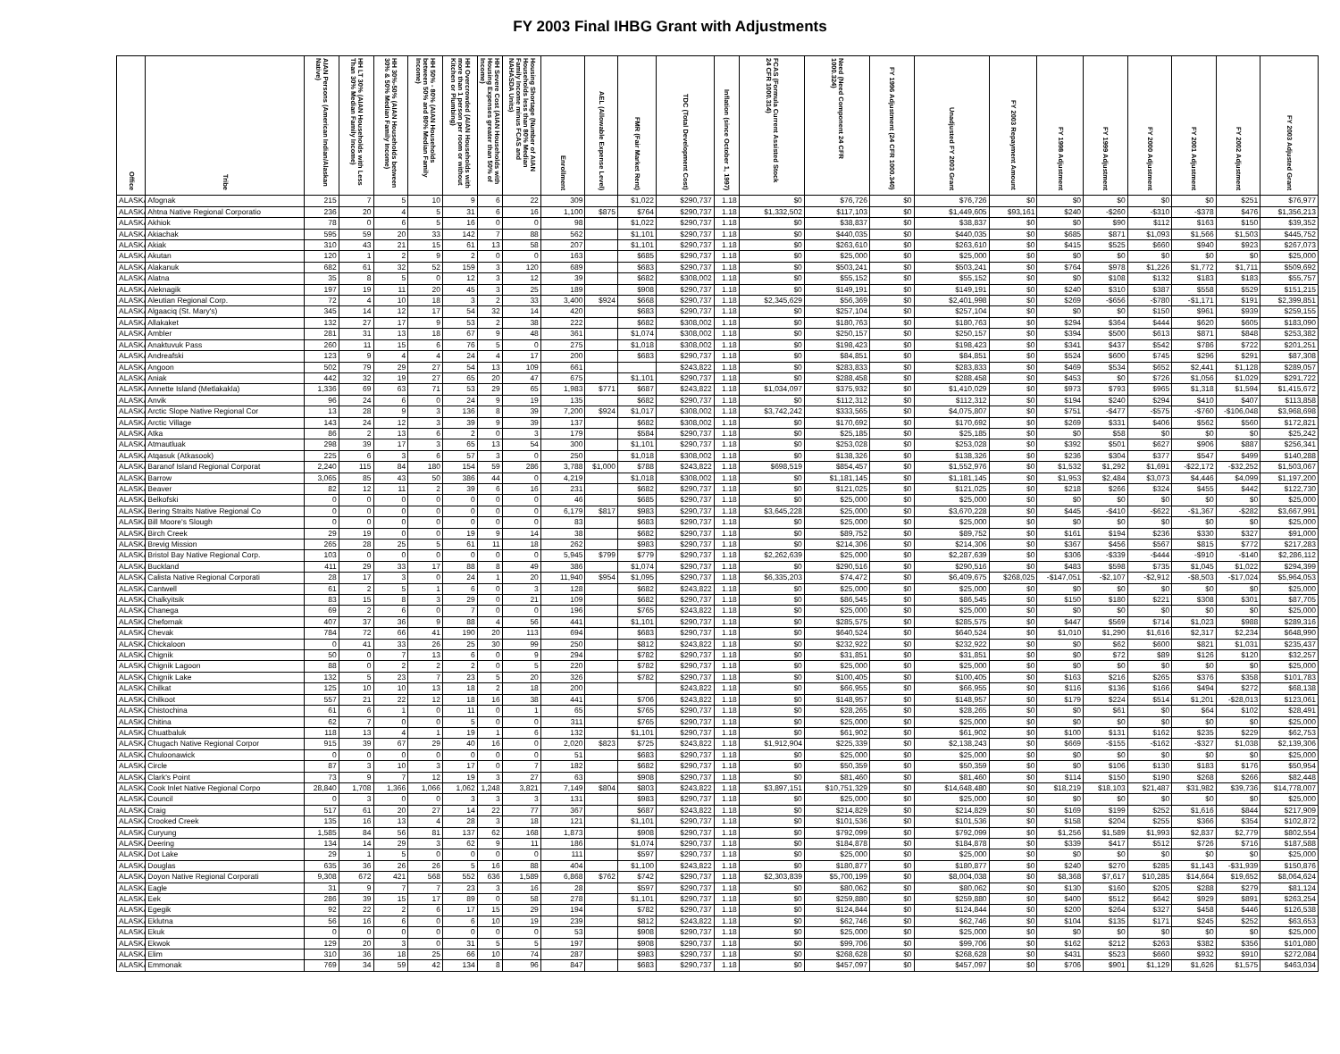FY 2003 Final IHBG Grant with Adjustments
| Office | Tribe | AIAN Persons (American Indian/Alaskan Native) | HH LT 30% (AIAN Households with Less Than 30% Median Family Income) | HH 30%-50% (AIAN Households between 30% & 50% Median Family Income) | HH 50% - 80% (AIAN Households between 50% and 80% Median Family Income) | HH Overcrowded (AIAN Households with more than 1 person per room or without Kitchen or Plumbing) | HH Severe Cost (AIAN Households with Housing Expenses greater than 50% of Income) | Housing Shortage (Number of AIAN Households less than 80% Median Family Income minus FCAS and NAHASDA Units) | Enrollment | AEL (Allowable Expense Level) | FMR (Fair Market Rent) | TDC (Total Development Cost) | Inflation (since October 1, 1997) | FCAS (Formula Current Assisted Stock 24 CFR 1000.314) | Need (Need Component 24 CFR 1000.324) | FY 1996 Adjustment (24 CFR 1000.340) | Unadjusted FY 2003 Grant | FY 2003 Repayment Amount | FY 1998 Adjustment | FY 1999 Adjustment | FY 2000 Adjustment | FY 2001 Adjustment | FY 2002 Adjustment | FY 2003 Adjusted Grant |
| --- | --- | --- | --- | --- | --- | --- | --- | --- | --- | --- | --- | --- | --- | --- | --- | --- | --- | --- | --- | --- | --- | --- | --- | --- |
| ALASKA | Afognak | 215 | 7 | 5 | 10 | 9 | 6 | 22 | 309 | | $1,022 | $290,737 | 1.18 | $0 | $76,726 | $0 | $76,726 | $0 | $0 | $0 | $0 | $0 | $251 | $76,977 |
| ALASKA | Ahtna Native Regional Corporatio | 236 | 20 | 4 | 5 | 31 | 6 | 16 | 1,100 | $875 | $764 | $290,737 | 1.18 | $1,332,502 | $117,103 | $0 | $1,449,605 | $93,161 | $240 | -$260 | -$310 | -$378 | $476 | $1,356,213 |
| ALASKA | Akhiok | 78 | 0 | 6 | 5 | 16 | 0 | 0 | 98 | | $1,022 | $290,737 | 1.18 | $0 | $38,837 | $0 | $38,837 | $0 | $0 | $90 | $112 | $163 | $150 | $39,352 |
| ALASKA | Akiachak | 595 | 59 | 20 | 33 | 142 | 7 | 88 | 562 | | $1,101 | $290,737 | 1.18 | $0 | $440,035 | $0 | $440,035 | $0 | $685 | $871 | $1,093 | $1,566 | $1,503 | $445,752 |
| ALASKA | Akiak | 310 | 43 | 21 | 15 | 61 | 13 | 58 | 207 | | $1,101 | $290,737 | 1.18 | $0 | $263,610 | $0 | $263,610 | $0 | $415 | $525 | $660 | $940 | $923 | $267,073 |
| ALASKA | Akutan | 120 | 1 | 2 | 9 | 2 | 0 | 0 | 163 | | $685 | $290,737 | 1.18 | $0 | $25,000 | $0 | $25,000 | $0 | $0 | $0 | $0 | $0 | $0 | $25,000 |
| ALASKA | Alakanuk | 682 | 61 | 32 | 52 | 159 | 3 | 120 | 689 | | $683 | $290,737 | 1.18 | $0 | $503,241 | $0 | $503,241 | $0 | $764 | $978 | $1,226 | $1,772 | $1,711 | $509,692 |
| ALASKA | Alatna | 35 | 8 | 5 | 0 | 12 | 3 | 12 | 39 | | $682 | $308,002 | 1.18 | $0 | $55,152 | $0 | $55,152 | $0 | $0 | $108 | $132 | $183 | $183 | $55,757 |
| ALASKA | Aleknagik | 197 | 19 | 11 | 20 | 45 | 3 | 25 | 189 | | $908 | $290,737 | 1.18 | $0 | $149,191 | $0 | $149,191 | $0 | $240 | $310 | $387 | $558 | $529 | $151,215 |
| ALASKA | Aleutian Regional Corp. | 72 | 4 | 10 | 18 | 3 | 2 | 33 | 3,400 | $924 | $668 | $290,737 | 1.18 | $2,345,629 | $56,369 | $0 | $2,401,998 | $0 | $269 | -$656 | -$780 | -$1,171 | $191 | $2,399,851 |
| ALASKA | Algaaciq (St. Mary's) | 345 | 14 | 12 | 17 | 54 | 32 | 14 | 420 | | $683 | $290,737 | 1.18 | $0 | $257,104 | $0 | $257,104 | $0 | $0 | $0 | $150 | $961 | $939 | $259,155 |
| ALASKA | Allakaket | 132 | 27 | 17 | 9 | 53 | 2 | 38 | 222 | | $682 | $308,002 | 1.18 | $0 | $180,763 | $0 | $180,763 | $0 | $294 | $364 | $444 | $620 | $605 | $183,090 |
| ALASKA | Ambler | 281 | 31 | 13 | 18 | 67 | 9 | 48 | 361 | | $1,074 | $308,002 | 1.18 | $0 | $250,157 | $0 | $250,157 | $0 | $394 | $500 | $613 | $871 | $848 | $253,382 |
| ALASKA | Anaktuvuk Pass | 260 | 11 | 15 | 6 | 76 | 5 | 0 | 275 | | $1,018 | $308,002 | 1.18 | $0 | $198,423 | $0 | $198,423 | $0 | $341 | $437 | $542 | $786 | $722 | $201,251 |
| ALASKA | Andreafski | 123 | 9 | 4 | 4 | 24 | 4 | 17 | 200 | | $683 | $290,737 | 1.18 | $0 | $84,851 | $0 | $84,851 | $0 | $524 | $600 | $745 | $296 | $291 | $87,308 |
| ALASKA | Angoon | 502 | 79 | 29 | 27 | 54 | 13 | 109 | 661 | | | $243,822 | 1.18 | $0 | $283,833 | $0 | $283,833 | $0 | $469 | $534 | $652 | $2,441 | $1,128 | $289,057 |
| ALASKA | Aniak | 442 | 32 | 19 | 27 | 65 | 20 | 47 | 675 | | $1,101 | $290,737 | 1.18 | $0 | $288,458 | $0 | $288,458 | $0 | $453 | $0 | $726 | $1,056 | $1,029 | $291,722 |
| ALASKA | Annette Island (Metlakakla) | 1,336 | 69 | 63 | 71 | 53 | 29 | 65 | 1,983 | $771 | $687 | $243,822 | 1.18 | $1,034,097 | $375,932 | $0 | $1,410,029 | $0 | $973 | $793 | $965 | $1,318 | $1,594 | $1,415,672 |
| ALASKA | Anvik | 96 | 24 | 6 | 0 | 24 | 9 | 19 | 135 | | $682 | $290,737 | 1.18 | $0 | $112,312 | $0 | $112,312 | $0 | $194 | $240 | $294 | $410 | $407 | $113,858 |
| ALASKA | Arctic Slope Native Regional Cor | 13 | 28 | 9 | 3 | 136 | 8 | 39 | 7,200 | $924 | $1,017 | $308,002 | 1.18 | $3,742,242 | $333,565 | $0 | $4,075,807 | $0 | $751 | -$477 | -$575 | -$760 | -$106,048 | $3,968,698 |
| ALASKA | Arctic Village | 143 | 24 | 12 | 3 | 39 | 9 | 39 | 137 | | $682 | $308,002 | 1.18 | $0 | $170,692 | $0 | $170,692 | $0 | $269 | $331 | $406 | $562 | $560 | $172,821 |
| ALASKA | Atka | 86 | 2 | 13 | 6 | 2 | 0 | 3 | 179 | | $584 | $290,737 | 1.18 | $0 | $25,185 | $0 | $25,185 | $0 | $0 | $58 | $0 | $0 | $0 | $25,242 |
| ALASKA | Atmautluak | 298 | 39 | 17 | 3 | 65 | 13 | 54 | 300 | | $1,101 | $290,737 | 1.18 | $0 | $253,028 | $0 | $253,028 | $0 | $392 | $501 | $627 | $906 | $887 | $256,341 |
| ALASKA | Atqasuk (Atkasook) | 225 | 6 | 3 | 6 | 57 | 3 | 0 | 250 | | $1,018 | $308,002 | 1.18 | $0 | $138,326 | $0 | $138,326 | $0 | $236 | $304 | $377 | $547 | $499 | $140,288 |
| ALASKA | Baranof Island Regional Corporat | 2,240 | 115 | 84 | 180 | 154 | 59 | 286 | 3,788 | $1,000 | $788 | $243,822 | 1.18 | $698,519 | $854,457 | $0 | $1,552,976 | $0 | $1,532 | $1,292 | $1,691 | -$22,172 | -$32,252 | $1,503,067 |
| ALASKA | Barrow | 3,065 | 85 | 43 | 50 | 386 | 44 | 0 | 4,219 | | $1,018 | $308,002 | 1.18 | $0 | $1,181,145 | $0 | $1,181,145 | $0 | $1,953 | $2,484 | $3,073 | $4,446 | $4,099 | $1,197,200 |
| ALASKA | Beaver | 82 | 12 | 11 | 2 | 39 | 6 | 16 | 231 | | $682 | $290,737 | 1.18 | $0 | $121,025 | $0 | $121,025 | $0 | $218 | $266 | $324 | $455 | $442 | $122,730 |
| ALASKA | Belkofski | 0 | 0 | 0 | 0 | 0 | 0 | 0 | 46 | | $685 | $290,737 | 1.18 | $0 | $25,000 | $0 | $25,000 | $0 | $0 | $0 | $0 | $0 | $0 | $25,000 |
| ALASKA | Bering Straits Native Regional Co | 0 | 0 | 0 | 0 | 0 | 0 | 0 | 6,179 | $817 | $983 | $290,737 | 1.18 | $3,645,228 | $25,000 | $0 | $3,670,228 | $0 | $445 | -$410 | -$622 | -$1,367 | -$282 | $3,667,991 |
| ALASKA | Bill Moore's Slough | 0 | 0 | 0 | 0 | 0 | 0 | 0 | 83 | | $683 | $290,737 | 1.18 | $0 | $25,000 | $0 | $25,000 | $0 | $0 | $0 | $0 | $0 | $0 | $25,000 |
| ALASKA | Birch Creek | 29 | 19 | 0 | 0 | 19 | 9 | 14 | 38 | | $682 | $290,737 | 1.18 | $0 | $89,752 | $0 | $89,752 | $0 | $161 | $194 | $236 | $330 | $327 | $91,000 |
| ALASKA | Brevig Mission | 265 | 28 | 25 | 5 | 61 | 11 | 18 | 262 | | $983 | $290,737 | 1.18 | $0 | $214,306 | $0 | $214,306 | $0 | $367 | $456 | $567 | $815 | $772 | $217,283 |
| ALASKA | Bristol Bay Native Regional Corp. | 103 | 0 | 0 | 0 | 0 | 0 | 0 | 5,945 | $799 | $779 | $290,737 | 1.18 | $2,262,639 | $25,000 | $0 | $2,287,639 | $0 | $306 | -$339 | -$444 | -$910 | -$140 | $2,286,112 |
| ALASKA | Buckland | 411 | 29 | 33 | 17 | 88 | 8 | 49 | 386 | | $1,074 | $290,737 | 1.18 | $0 | $290,516 | $0 | $290,516 | $0 | $483 | $598 | $735 | $1,045 | $1,022 | $294,399 |
| ALASKA | Calista Native Regional Corporati | 28 | 17 | 3 | 0 | 24 | 1 | 20 | 11,940 | $954 | $1,095 | $290,737 | 1.18 | $6,335,203 | $74,472 | $0 | $6,409,675 | $268,025 | -$147,051 | -$2,107 | -$2,912 | -$8,503 | -$17,024 | $5,964,053 |
| ALASKA | Cantwell | 61 | 2 | 5 | 1 | 6 | 0 | 3 | 128 | | $682 | $243,822 | 1.18 | $0 | $25,000 | $0 | $25,000 | $0 | $0 | $0 | $0 | $0 | $0 | $25,000 |
| ALASKA | Chalkyitsik | 83 | 15 | 8 | 3 | 29 | 0 | 21 | 109 | | $682 | $290,737 | 1.18 | $0 | $86,545 | $0 | $86,545 | $0 | $150 | $180 | $221 | $308 | $301 | $87,705 |
| ALASKA | Chanega | 69 | 2 | 6 | 0 | 7 | 0 | 0 | 196 | | $765 | $243,822 | 1.18 | $0 | $25,000 | $0 | $25,000 | $0 | $0 | $0 | $0 | $0 | $0 | $25,000 |
| ALASKA | Chefornak | 407 | 37 | 36 | 9 | 88 | 4 | 56 | 441 | | $1,101 | $290,737 | 1.18 | $0 | $285,575 | $0 | $285,575 | $0 | $447 | $569 | $714 | $1,023 | $988 | $289,316 |
| ALASKA | Chevak | 784 | 72 | 66 | 41 | 190 | 20 | 113 | 694 | | $683 | $290,737 | 1.18 | $0 | $640,524 | $0 | $640,524 | $0 | $1,010 | $1,290 | $1,616 | $2,317 | $2,234 | $648,990 |
| ALASKA | Chickaloon | 0 | 41 | 33 | 26 | 25 | 30 | 99 | 250 | | $812 | $243,822 | 1.18 | $0 | $232,922 | $0 | $232,922 | $0 | $0 | $62 | $600 | $821 | $1,031 | $235,437 |
| ALASKA | Chignik | 50 | 0 | 7 | 13 | 6 | 0 | 9 | 294 | | $782 | $290,737 | 1.18 | $0 | $31,851 | $0 | $31,851 | $0 | $0 | $72 | $89 | $126 | $120 | $32,257 |
| ALASKA | Chignik Lagoon | 88 | 0 | 2 | 2 | 2 | 0 | 5 | 220 | | $782 | $290,737 | 1.18 | $0 | $25,000 | $0 | $25,000 | $0 | $0 | $0 | $0 | $0 | $0 | $25,000 |
| ALASKA | Chignik Lake | 132 | 5 | 23 | 7 | 23 | 5 | 20 | 326 | | $782 | $290,737 | 1.18 | $0 | $100,405 | $0 | $100,405 | $0 | $163 | $216 | $265 | $376 | $358 | $101,783 |
| ALASKA | Chilkat | 125 | 10 | 10 | 13 | 18 | 2 | 18 | 200 | | | $243,822 | 1.18 | $0 | $66,955 | $0 | $66,955 | $0 | $116 | $136 | $166 | $494 | $272 | $68,138 |
| ALASKA | Chilkoot | 557 | 21 | 22 | 12 | 18 | 16 | 38 | 441 | | $706 | $243,822 | 1.18 | $0 | $148,957 | $0 | $148,957 | $0 | $179 | $224 | $514 | $1,201 | -$28,013 | $123,061 |
| ALASKA | Chistochina | 61 | 6 | 1 | 0 | 11 | 0 | 1 | 65 | | $765 | $290,737 | 1.18 | $0 | $28,265 | $0 | $28,265 | $0 | $0 | $61 | $0 | $64 | $102 | $28,491 |
| ALASKA | Chitina | 62 | 7 | 0 | 0 | 5 | 0 | 0 | 311 | | $765 | $290,737 | 1.18 | $0 | $25,000 | $0 | $25,000 | $0 | $0 | $0 | $0 | $0 | $0 | $25,000 |
| ALASKA | Chuatbaluk | 118 | 13 | 4 | 1 | 19 | 1 | 6 | 132 | | $1,101 | $290,737 | 1.18 | $0 | $61,902 | $0 | $61,902 | $0 | $100 | $131 | $162 | $235 | $229 | $62,753 |
| ALASKA | Chugach Native Regional Corpor | 915 | 39 | 67 | 29 | 40 | 16 | 0 | 2,020 | $823 | $725 | $243,822 | 1.18 | $1,912,904 | $225,339 | $0 | $2,138,243 | $0 | $669 | -$155 | -$162 | -$327 | $1,038 | $2,139,306 |
| ALASKA | Chuloonawick | 0 | 0 | 0 | 0 | 0 | 0 | 0 | 51 | | $683 | $290,737 | 1.18 | $0 | $25,000 | $0 | $25,000 | $0 | $0 | $0 | $0 | $0 | $0 | $25,000 |
| ALASKA | Circle | 87 | 3 | 10 | 3 | 17 | 0 | 7 | 182 | | $682 | $290,737 | 1.18 | $0 | $50,359 | $0 | $50,359 | $0 | $0 | $106 | $130 | $183 | $176 | $50,954 |
| ALASKA | Clark's Point | 73 | 9 | 7 | 12 | 19 | 3 | 27 | 63 | | $908 | $290,737 | 1.18 | $0 | $81,460 | $0 | $81,460 | $0 | $114 | $150 | $190 | $268 | $266 | $82,448 |
| ALASKA | Cook Inlet Native Regional Corpo | 28,840 | 1,708 | 1,366 | 1,066 | 1,062 | 1,248 | 3,821 | 7,149 | $804 | $803 | $243,822 | 1.18 | $3,897,151 | $10,751,329 | $0 | $14,648,480 | $0 | $18,219 | $18,103 | $21,487 | $31,982 | $39,736 | $14,778,007 |
| ALASKA | Council | 0 | 3 | 0 | 0 | 3 | 3 | 3 | 131 | | $983 | $290,737 | 1.18 | $0 | $25,000 | $0 | $25,000 | $0 | $0 | $0 | $0 | $0 | $0 | $25,000 |
| ALASKA | Craig | 517 | 61 | 20 | 27 | 14 | 22 | 77 | 367 | | $687 | $243,822 | 1.18 | $0 | $214,829 | $0 | $214,829 | $0 | $169 | $199 | $252 | $1,616 | $844 | $217,909 |
| ALASKA | Crooked Creek | 135 | 16 | 13 | 4 | 28 | 3 | 18 | 121 | | $1,101 | $290,737 | 1.18 | $0 | $101,536 | $0 | $101,536 | $0 | $158 | $204 | $255 | $366 | $354 | $102,872 |
| ALASKA | Curyung | 1,585 | 84 | 56 | 81 | 137 | 62 | 168 | 1,873 | | $908 | $290,737 | 1.18 | $0 | $792,099 | $0 | $792,099 | $0 | $1,256 | $1,589 | $1,993 | $2,837 | $2,779 | $802,554 |
| ALASKA | Deering | 134 | 14 | 29 | 3 | 62 | 9 | 11 | 186 | | $1,074 | $290,737 | 1.18 | $0 | $184,878 | $0 | $184,878 | $0 | $339 | $417 | $512 | $726 | $716 | $187,588 |
| ALASKA | Dot Lake | 29 | 1 | 5 | 0 | 0 | 0 | 0 | 111 | | $597 | $290,737 | 1.18 | $0 | $25,000 | $0 | $25,000 | $0 | $0 | $0 | $0 | $0 | $0 | $25,000 |
| ALASKA | Douglas | 635 | 36 | 26 | 26 | 5 | 16 | 88 | 404 | | $1,100 | $243,822 | 1.18 | $0 | $180,877 | $0 | $180,877 | $0 | $240 | $270 | $285 | $1,143 | -$31,939 | $150,876 |
| ALASKA | Doyon Native Regional Corporati | 9,308 | 672 | 421 | 568 | 552 | 636 | 1,589 | 6,868 | $762 | $742 | $290,737 | 1.18 | $2,303,839 | $5,700,199 | $0 | $8,004,038 | $0 | $8,368 | $7,617 | $10,285 | $14,664 | $19,652 | $8,064,624 |
| ALASKA | Eagle | 31 | 9 | 7 | 7 | 23 | 3 | 16 | 28 | | $597 | $290,737 | 1.18 | $0 | $80,062 | $0 | $80,062 | $0 | $130 | $160 | $205 | $288 | $279 | $81,124 |
| ALASKA | Eek | 286 | 39 | 15 | 17 | 89 | 0 | 58 | 278 | | $1,101 | $290,737 | 1.18 | $0 | $259,880 | $0 | $259,880 | $0 | $400 | $512 | $642 | $929 | $891 | $263,254 |
| ALASKA | Egegik | 92 | 22 | 2 | 6 | 17 | 15 | 29 | 194 | | $782 | $290,737 | 1.18 | $0 | $124,844 | $0 | $124,844 | $0 | $200 | $264 | $327 | $458 | $446 | $126,538 |
| ALASKA | Eklutna | 56 | 16 | 6 | 0 | 6 | 10 | 19 | 239 | | $812 | $243,822 | 1.18 | $0 | $62,746 | $0 | $62,746 | $0 | $104 | $135 | $171 | $245 | $252 | $63,653 |
| ALASKA | Ekuk | 0 | 0 | 0 | 0 | 0 | 0 | 0 | 53 | | $908 | $290,737 | 1.18 | $0 | $25,000 | $0 | $25,000 | $0 | $0 | $0 | $0 | $0 | $0 | $25,000 |
| ALASKA | Ekwok | 129 | 20 | 3 | 0 | 31 | 5 | 5 | 197 | | $908 | $290,737 | 1.18 | $0 | $99,706 | $0 | $99,706 | $0 | $162 | $212 | $263 | $382 | $356 | $101,080 |
| ALASKA | Elim | 310 | 36 | 18 | 25 | 66 | 10 | 74 | 287 | | $983 | $290,737 | 1.18 | $0 | $268,628 | $0 | $268,628 | $0 | $431 | $523 | $660 | $932 | $910 | $272,084 |
| ALASKA | Emmonak | 769 | 34 | 59 | 42 | 134 | 8 | 96 | 847 | | $683 | $290,737 | 1.18 | $0 | $457,097 | $0 | $457,097 | $0 | $706 | $901 | $1,129 | $1,626 | $1,575 | $463,034 |